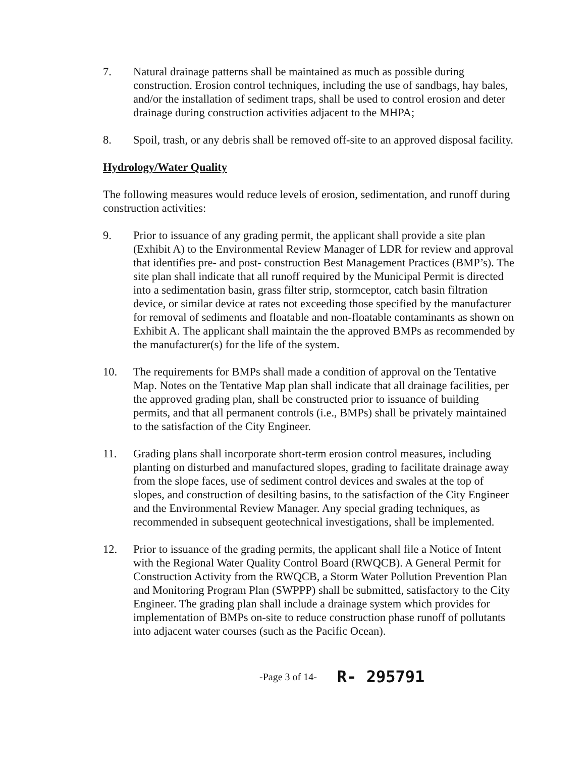7. Natural drainage patterns shall be maintained as much as possible during construction. Erosion control techniques, including the use of sandbags, hay bales, and/or the installation of sediment traps, shall be used to control erosion and deter drainage during construction activities adjacent to the MHPA;
8. Spoil, trash, or any debris shall be removed off-site to an approved disposal facility.
Hydrology/Water Quality
The following measures would reduce levels of erosion, sedimentation, and runoff during construction activities:
9. Prior to issuance of any grading permit, the applicant shall provide a site plan (Exhibit A) to the Environmental Review Manager of LDR for review and approval that identifies pre- and post- construction Best Management Practices (BMP’s). The site plan shall indicate that all runoff required by the Municipal Permit is directed into a sedimentation basin, grass filter strip, stormceptor, catch basin filtration device, or similar device at rates not exceeding those specified by the manufacturer for removal of sediments and floatable and non-floatable contaminants as shown on Exhibit A. The applicant shall maintain the the approved BMPs as recommended by the manufacturer(s) for the life of the system.
10. The requirements for BMPs shall made a condition of approval on the Tentative Map. Notes on the Tentative Map plan shall indicate that all drainage facilities, per the approved grading plan, shall be constructed prior to issuance of building permits, and that all permanent controls (i.e., BMPs) shall be privately maintained to the satisfaction of the City Engineer.
11. Grading plans shall incorporate short-term erosion control measures, including planting on disturbed and manufactured slopes, grading to facilitate drainage away from the slope faces, use of sediment control devices and swales at the top of slopes, and construction of desilting basins, to the satisfaction of the City Engineer and the Environmental Review Manager. Any special grading techniques, as recommended in subsequent geotechnical investigations, shall be implemented.
12. Prior to issuance of the grading permits, the applicant shall file a Notice of Intent with the Regional Water Quality Control Board (RWQCB). A General Permit for Construction Activity from the RWQCB, a Storm Water Pollution Prevention Plan and Monitoring Program Plan (SWPPP) shall be submitted, satisfactory to the City Engineer. The grading plan shall include a drainage system which provides for implementation of BMPs on-site to reduce construction phase runoff of pollutants into adjacent water courses (such as the Pacific Ocean).
-Page 3 of 14- R- 295791